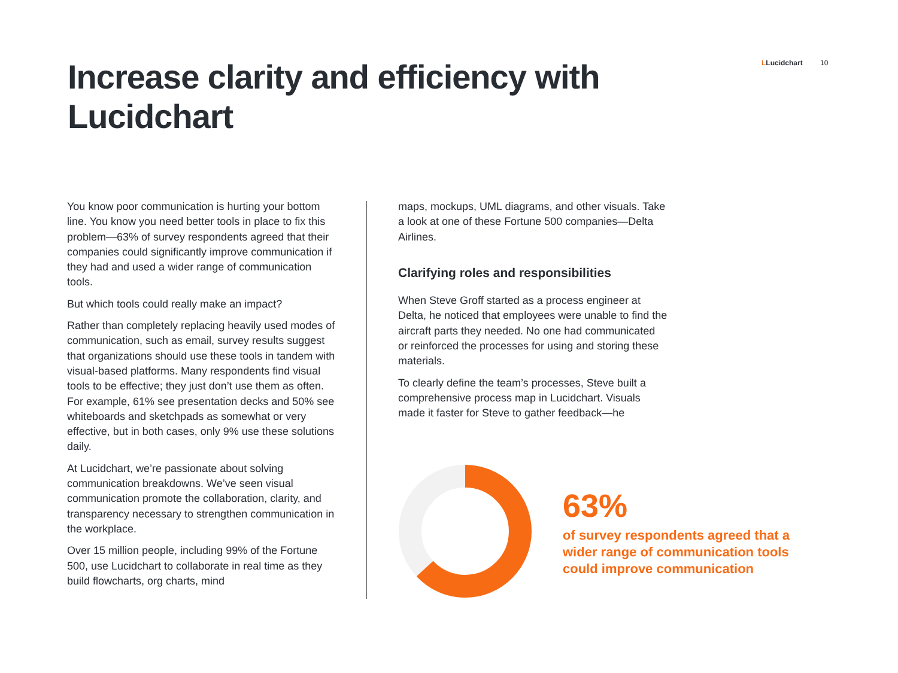LLucidchart 10
Increase clarity and efficiency with Lucidchart
You know poor communication is hurting your bottom line. You know you need better tools in place to fix this problem—63% of survey respondents agreed that their companies could significantly improve communication if they had and used a wider range of communication tools.
But which tools could really make an impact?
Rather than completely replacing heavily used modes of communication, such as email, survey results suggest that organizations should use these tools in tandem with visual-based platforms. Many respondents find visual tools to be effective; they just don’t use them as often. For example, 61% see presentation decks and 50% see whiteboards and sketchpads as somewhat or very effective, but in both cases, only 9% use these solutions daily.
At Lucidchart, we’re passionate about solving communication breakdowns. We’ve seen visual communication promote the collaboration, clarity, and transparency necessary to strengthen communication in the workplace.
Over 15 million people, including 99% of the Fortune 500, use Lucidchart to collaborate in real time as they build flowcharts, org charts, mind
maps, mockups, UML diagrams, and other visuals. Take a look at one of these Fortune 500 companies—Delta Airlines.
Clarifying roles and responsibilities
When Steve Groff started as a process engineer at Delta, he noticed that employees were unable to find the aircraft parts they needed. No one had communicated or reinforced the processes for using and storing these materials.
To clearly define the team’s processes, Steve built a comprehensive process map in Lucidchart. Visuals made it faster for Steve to gather feedback—he
63%
of survey respondents agreed that a wider range of communication tools could improve communication